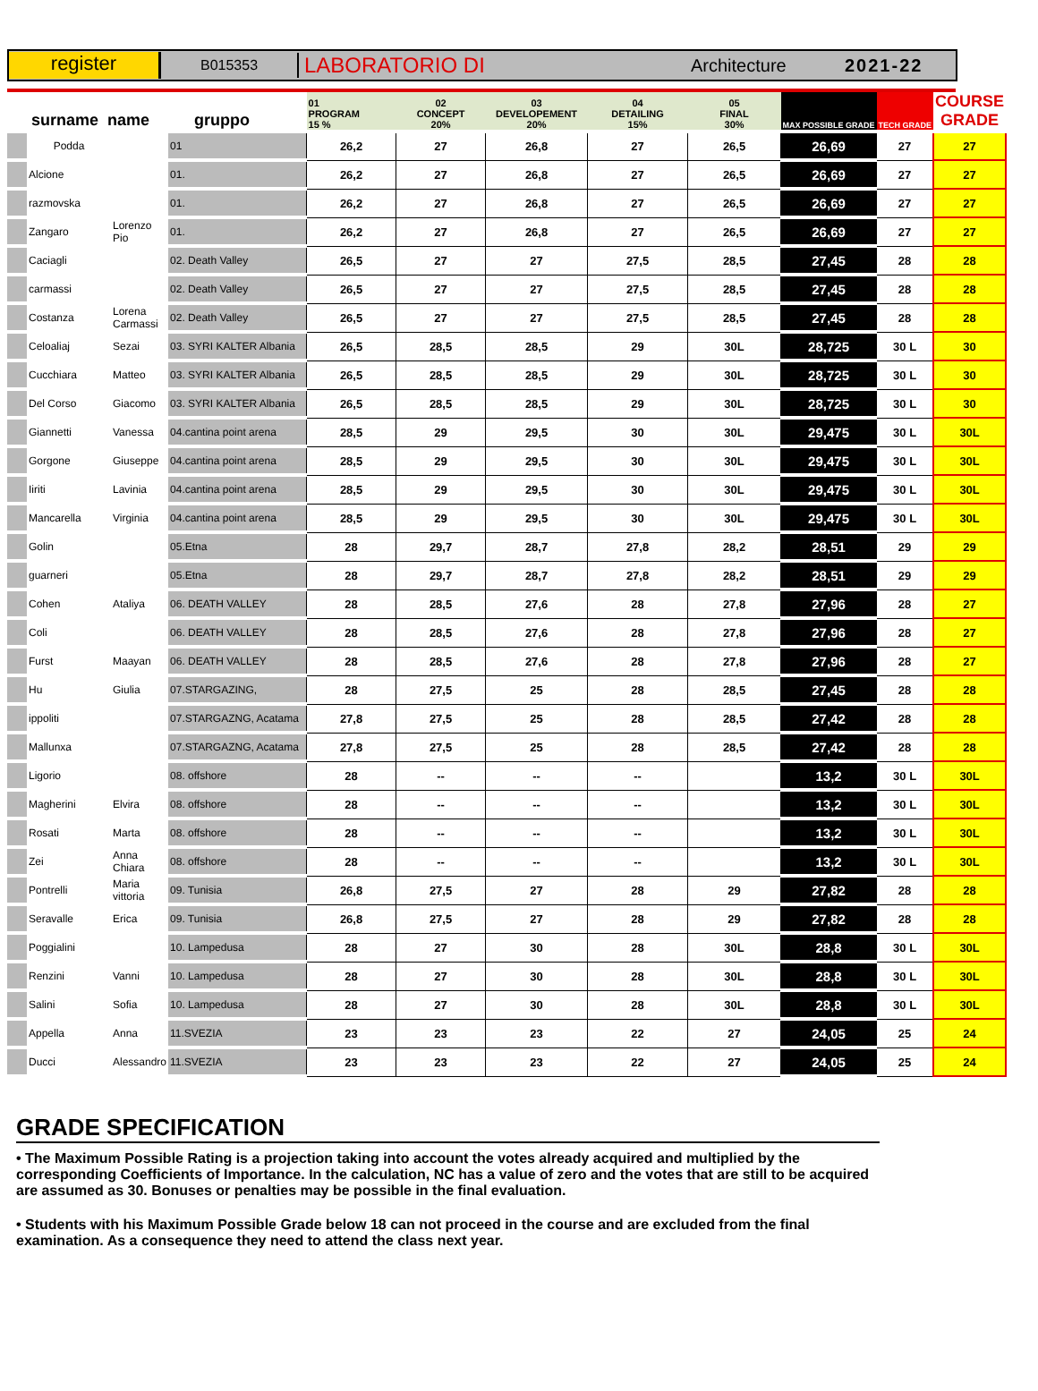register
B015353
LABORATORIO DI
Architecture 2021-22
| surname name gruppo | | | | 01 PROGRAM 15 % | 02 CONCEPT 20% | 03 DEVELOPEMENT 20% | 04 DETAILING 15% | 05 FINAL 30% | MAX POSSIBLE GRADE | TECH GRADE | COURSE GRADE |
| --- | --- | --- | --- | --- | --- | --- | --- | --- | --- | --- | --- |
| | Podda | | 01 | 26,2 | 27 | 26,8 | 27 | 26,5 | 26,69 | 27 | 27 |
| | Alcione | | 01. | 26,2 | 27 | 26,8 | 27 | 26,5 | 26,69 | 27 | 27 |
| | razmovska | | 01. | 26,2 | 27 | 26,8 | 27 | 26,5 | 26,69 | 27 | 27 |
| | Zangaro | Lorenzo Pio | 01. | 26,2 | 27 | 26,8 | 27 | 26,5 | 26,69 | 27 | 27 |
| | Caciagli | | 02. Death Valley | 26,5 | 27 | 27 | 27,5 | 28,5 | 27,45 | 28 | 28 |
| | carmassi | | 02. Death Valley | 26,5 | 27 | 27 | 27,5 | 28,5 | 27,45 | 28 | 28 |
| | Costanza | Lorena Carmassi | 02. Death Valley | 26,5 | 27 | 27 | 27,5 | 28,5 | 27,45 | 28 | 28 |
| | Celoaliaj | Sezai | 03. SYRI KALTER Albania | 26,5 | 28,5 | 28,5 | 29 | 30L | 28,725 | 30 L | 30 |
| | Cucchiara | Matteo | 03. SYRI KALTER Albania | 26,5 | 28,5 | 28,5 | 29 | 30L | 28,725 | 30 L | 30 |
| | Del Corso | Giacomo | 03. SYRI KALTER Albania | 26,5 | 28,5 | 28,5 | 29 | 30L | 28,725 | 30 L | 30 |
| | Giannetti | Vanessa | 04.cantina point arena | 28,5 | 29 | 29,5 | 30 | 30L | 29,475 | 30 L | 30L |
| | Gorgone | Giuseppe | 04.cantina point arena | 28,5 | 29 | 29,5 | 30 | 30L | 29,475 | 30 L | 30L |
| | Iiriti | Lavinia | 04.cantina point arena | 28,5 | 29 | 29,5 | 30 | 30L | 29,475 | 30 L | 30L |
| | Mancarella | Virginia | 04.cantina point arena | 28,5 | 29 | 29,5 | 30 | 30L | 29,475 | 30 L | 30L |
| | Golin | | 05.Etna | 28 | 29,7 | 28,7 | 27,8 | 28,2 | 28,51 | 29 | 29 |
| | guarneri | | 05.Etna | 28 | 29,7 | 28,7 | 27,8 | 28,2 | 28,51 | 29 | 29 |
| | Cohen | Ataliya | 06. DEATH VALLEY | 28 | 28,5 | 27,6 | 28 | 27,8 | 27,96 | 28 | 27 |
| | Coli | | 06. DEATH VALLEY | 28 | 28,5 | 27,6 | 28 | 27,8 | 27,96 | 28 | 27 |
| | Furst | Maayan | 06. DEATH VALLEY | 28 | 28,5 | 27,6 | 28 | 27,8 | 27,96 | 28 | 27 |
| | Hu | Giulia | 07.STARGAZING, | 28 | 27,5 | 25 | 28 | 28,5 | 27,45 | 28 | 28 |
| | ippoliti | | 07.STARGAZNG, Acatama | 27,8 | 27,5 | 25 | 28 | 28,5 | 27,42 | 28 | 28 |
| | Mallunxa | | 07.STARGAZNG, Acatama | 27,8 | 27,5 | 25 | 28 | 28,5 | 27,42 | 28 | 28 |
| | Ligorio | | 08. offshore | 28 | -- | -- | -- | | 13,2 | 30 L | 30L |
| | Magherini | Elvira | 08. offshore | 28 | -- | -- | -- | | 13,2 | 30 L | 30L |
| | Rosati | Marta | 08. offshore | 28 | -- | -- | -- | | 13,2 | 30 L | 30L |
| | Zei | Anna Chiara | 08. offshore | 28 | -- | -- | -- | | 13,2 | 30 L | 30L |
| | Pontrelli | Maria vittoria | 09. Tunisia | 26,8 | 27,5 | 27 | 28 | 29 | 27,82 | 28 | 28 |
| | Seravalle | Erica | 09. Tunisia | 26,8 | 27,5 | 27 | 28 | 29 | 27,82 | 28 | 28 |
| | Poggialini | | 10. Lampedusa | 28 | 27 | 30 | 28 | 30L | 28,8 | 30 L | 30L |
| | Renzini | Vanni | 10. Lampedusa | 28 | 27 | 30 | 28 | 30L | 28,8 | 30 L | 30L |
| | Salini | Sofia | 10. Lampedusa | 28 | 27 | 30 | 28 | 30L | 28,8 | 30 L | 30L |
| | Appella | Anna | 11.SVEZIA | 23 | 23 | 23 | 22 | 27 | 24,05 | 25 | 24 |
| | Ducci | Alessandro | 11.SVEZIA | 23 | 23 | 23 | 22 | 27 | 24,05 | 25 | 24 |
GRADE SPECIFICATION
• The Maximum Possible Rating is a projection taking into account the votes already acquired and multiplied by the corresponding Coefficients of Importance. In the calculation, NC has a value of zero and the votes that are still to be acquired are assumed as 30. Bonuses or penalties may be possible in the final evaluation.
• Students with his Maximum Possible Grade below 18 can not proceed in the course and are excluded from the final examination. As a consequence they need to attend the class next year.